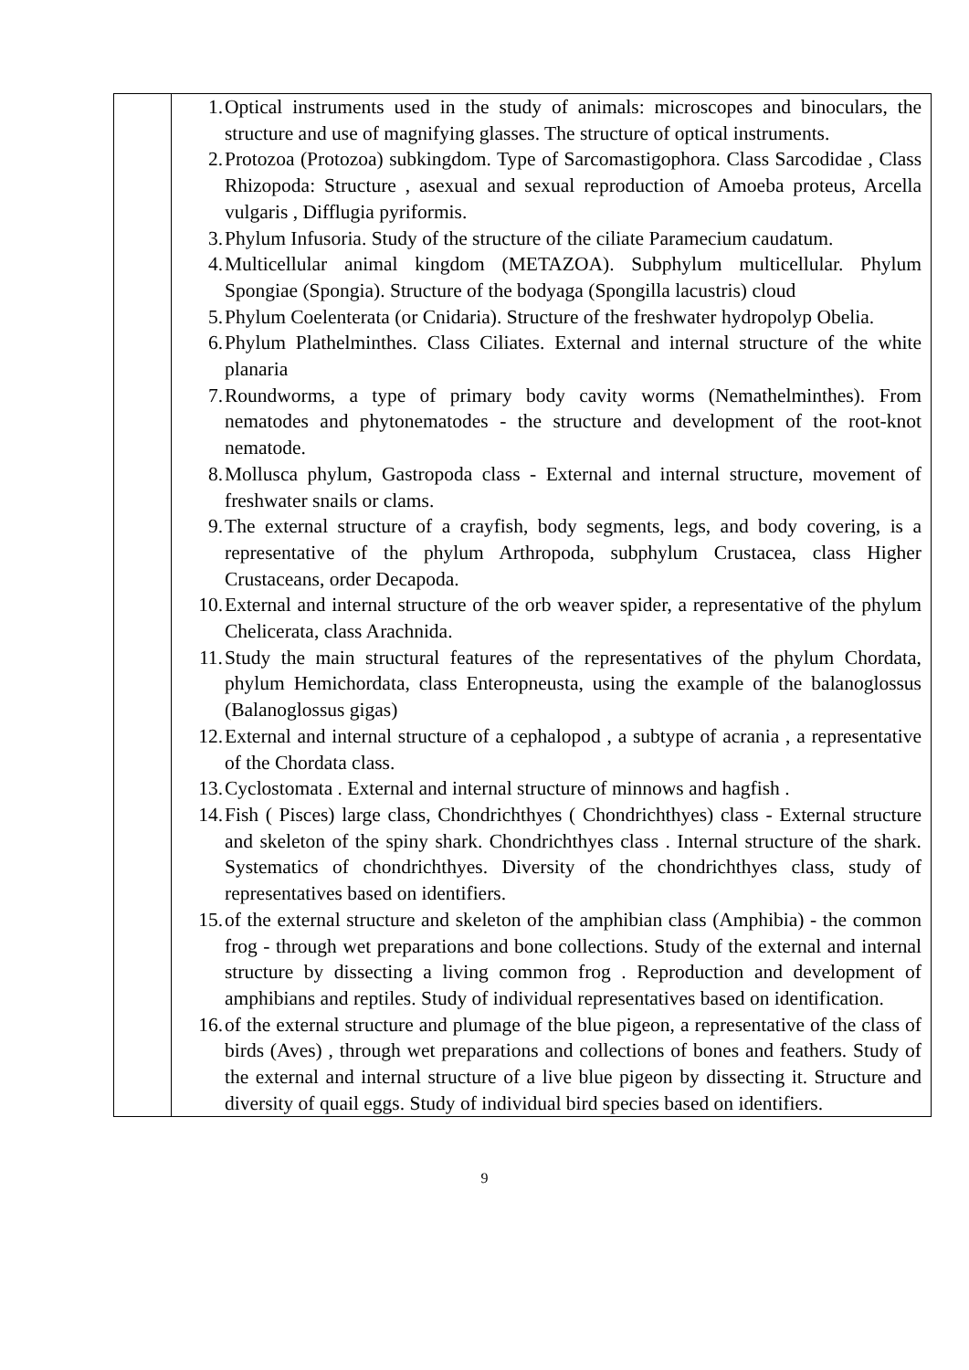| | 1. Optical instruments used in the study of animals: microscopes and binoculars, the structure and use of magnifying glasses. The structure of optical instruments. 2. Protozoa (Protozoa) subkingdom. Type of Sarcomastigophora. Class Sarcodidae , Class Rhizopoda: Structure , asexual and sexual reproduction of Amoeba proteus, Arcella vulgaris , Difflugia pyriformis. 3. Phylum Infusoria. Study of the structure of the ciliate Paramecium caudatum. 4. Multicellular animal kingdom (METAZOA). Subphylum multicellular. Phylum Spongiae (Spongia). Structure of the bodyaga (Spongilla lacustris) cloud 5. Phylum Coelenterata (or Cnidaria). Structure of the freshwater hydropolyp Obelia. 6. Phylum Plathelminthes. Class Ciliates. External and internal structure of the white planaria 7. Roundworms, a type of primary body cavity worms (Nemathelminthes). From nematodes and phytonematodes - the structure and development of the root-knot nematode. 8. Mollusca phylum, Gastropoda class - External and internal structure, movement of freshwater snails or clams. 9. The external structure of a crayfish, body segments, legs, and body covering, is a representative of the phylum Arthropoda, subphylum Crustacea, class Higher Crustaceans, order Decapoda. 10. External and internal structure of the orb weaver spider, a representative of the phylum Chelicerata, class Arachnida. 11. Study the main structural features of the representatives of the phylum Chordata, phylum Hemichordata, class Enteropneusta, using the example of the balanoglossus (Balanoglossus gigas) 12. External and internal structure of a cephalopod , a subtype of acrania , a representative of the Chordata class. 13. Cyclostomata . External and internal structure of minnows and hagfish . 14. Fish ( Pisces) large class, Chondrichthyes ( Chondrichthyes) class - External structure and skeleton of the spiny shark. Chondrichthyes class . Internal structure of the shark. Systematics of chondrichthyes. Diversity of the chondrichthyes class, study of representatives based on identifiers. 15. of the external structure and skeleton of the amphibian class (Amphibia) - the common frog - through wet preparations and bone collections. Study of the external and internal structure by dissecting a living common frog . Reproduction and development of amphibians and reptiles. Study of individual representatives based on identification. 16. of the external structure and plumage of the blue pigeon, a representative of the class of birds (Aves) , through wet preparations and collections of bones and feathers. Study of the external and internal structure of a live blue pigeon by dissecting it. Structure and diversity of quail eggs. Study of individual bird species based on identifiers. |
9